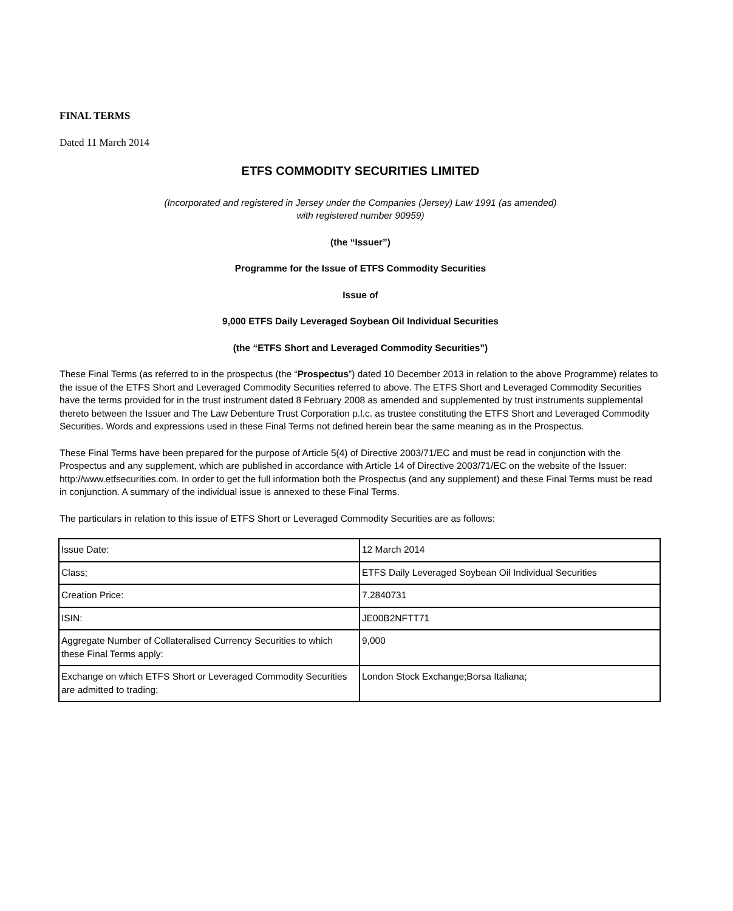FINAL TERMS
Dated 11 March 2014
ETFS COMMODITY SECURITIES LIMITED
(Incorporated and registered in Jersey under the Companies (Jersey) Law 1991 (as amended)
with registered number 90959)
(the “Issuer”)
Programme for the Issue of ETFS Commodity Securities
Issue of
9,000 ETFS Daily Leveraged Soybean Oil Individual Securities
(the “ETFS Short and Leveraged Commodity Securities”)
These Final Terms (as referred to in the prospectus (the “Prospectus”) dated 10 December 2013 in relation to the above Programme) relates to the issue of the ETFS Short and Leveraged Commodity Securities referred to above. The ETFS Short and Leveraged Commodity Securities have the terms provided for in the trust instrument dated 8 February 2008 as amended and supplemented by trust instruments supplemental thereto between the Issuer and The Law Debenture Trust Corporation p.l.c. as trustee constituting the ETFS Short and Leveraged Commodity Securities. Words and expressions used in these Final Terms not defined herein bear the same meaning as in the Prospectus.
These Final Terms have been prepared for the purpose of Article 5(4) of Directive 2003/71/EC and must be read in conjunction with the Prospectus and any supplement, which are published in accordance with Article 14 of Directive 2003/71/EC on the website of the Issuer: http://www.etfsecurities.com. In order to get the full information both the Prospectus (and any supplement) and these Final Terms must be read in conjunction. A summary of the individual issue is annexed to these Final Terms.
The particulars in relation to this issue of ETFS Short or Leveraged Commodity Securities are as follows:
| Issue Date: | 12 March 2014 |
| Class; | ETFS Daily Leveraged Soybean Oil Individual Securities |
| Creation Price: | 7.2840731 |
| ISIN: | JE00B2NFTT71 |
| Aggregate Number of Collateralised Currency Securities to which these Final Terms apply: | 9,000 |
| Exchange on which ETFS Short or Leveraged Commodity Securities are admitted to trading: | London Stock Exchange;Borsa Italiana; |